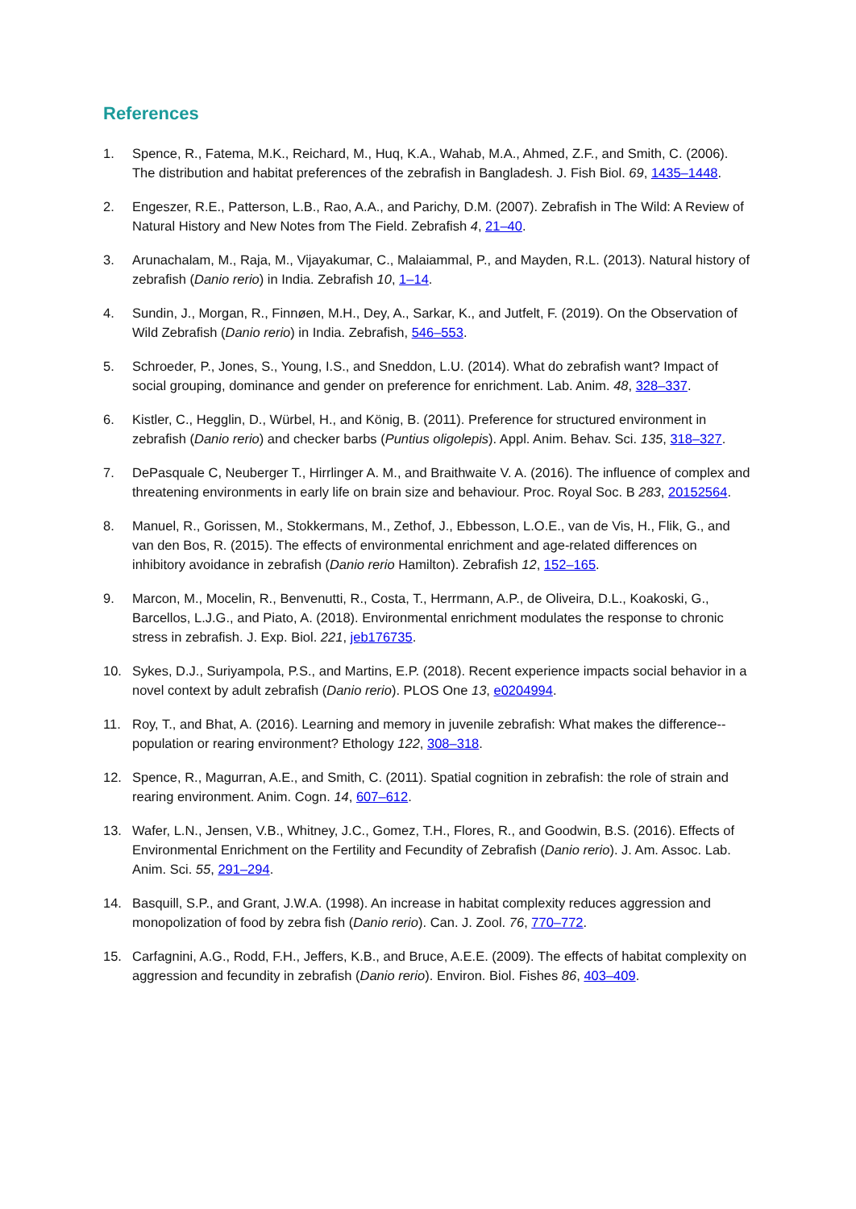References
1. Spence, R., Fatema, M.K., Reichard, M., Huq, K.A., Wahab, M.A., Ahmed, Z.F., and Smith, C. (2006). The distribution and habitat preferences of the zebrafish in Bangladesh. J. Fish Biol. 69, 1435–1448.
2. Engeszer, R.E., Patterson, L.B., Rao, A.A., and Parichy, D.M. (2007). Zebrafish in The Wild: A Review of Natural History and New Notes from The Field. Zebrafish 4, 21–40.
3. Arunachalam, M., Raja, M., Vijayakumar, C., Malaiammal, P., and Mayden, R.L. (2013). Natural history of zebrafish (Danio rerio) in India. Zebrafish 10, 1–14.
4. Sundin, J., Morgan, R., Finnøen, M.H., Dey, A., Sarkar, K., and Jutfelt, F. (2019). On the Observation of Wild Zebrafish (Danio rerio) in India. Zebrafish, 546–553.
5. Schroeder, P., Jones, S., Young, I.S., and Sneddon, L.U. (2014). What do zebrafish want? Impact of social grouping, dominance and gender on preference for enrichment. Lab. Anim. 48, 328–337.
6. Kistler, C., Hegglin, D., Würbel, H., and König, B. (2011). Preference for structured environment in zebrafish (Danio rerio) and checker barbs (Puntius oligolepis). Appl. Anim. Behav. Sci. 135, 318–327.
7. DePasquale C, Neuberger T., Hirrlinger A. M., and Braithwaite V. A. (2016). The influence of complex and threatening environments in early life on brain size and behaviour. Proc. Royal Soc. B 283, 20152564.
8. Manuel, R., Gorissen, M., Stokkermans, M., Zethof, J., Ebbesson, L.O.E., van de Vis, H., Flik, G., and van den Bos, R. (2015). The effects of environmental enrichment and age-related differences on inhibitory avoidance in zebrafish (Danio rerio Hamilton). Zebrafish 12, 152–165.
9. Marcon, M., Mocelin, R., Benvenutti, R., Costa, T., Herrmann, A.P., de Oliveira, D.L., Koakoski, G., Barcellos, L.J.G., and Piato, A. (2018). Environmental enrichment modulates the response to chronic stress in zebrafish. J. Exp. Biol. 221, jeb176735.
10. Sykes, D.J., Suriyampola, P.S., and Martins, E.P. (2018). Recent experience impacts social behavior in a novel context by adult zebrafish (Danio rerio). PLOS One 13, e0204994.
11. Roy, T., and Bhat, A. (2016). Learning and memory in juvenile zebrafish: What makes the difference--population or rearing environment? Ethology 122, 308–318.
12. Spence, R., Magurran, A.E., and Smith, C. (2011). Spatial cognition in zebrafish: the role of strain and rearing environment. Anim. Cogn. 14, 607–612.
13. Wafer, L.N., Jensen, V.B., Whitney, J.C., Gomez, T.H., Flores, R., and Goodwin, B.S. (2016). Effects of Environmental Enrichment on the Fertility and Fecundity of Zebrafish (Danio rerio). J. Am. Assoc. Lab. Anim. Sci. 55, 291–294.
14. Basquill, S.P., and Grant, J.W.A. (1998). An increase in habitat complexity reduces aggression and monopolization of food by zebra fish (Danio rerio). Can. J. Zool. 76, 770–772.
15. Carfagnini, A.G., Rodd, F.H., Jeffers, K.B., and Bruce, A.E.E. (2009). The effects of habitat complexity on aggression and fecundity in zebrafish (Danio rerio). Environ. Biol. Fishes 86, 403–409.